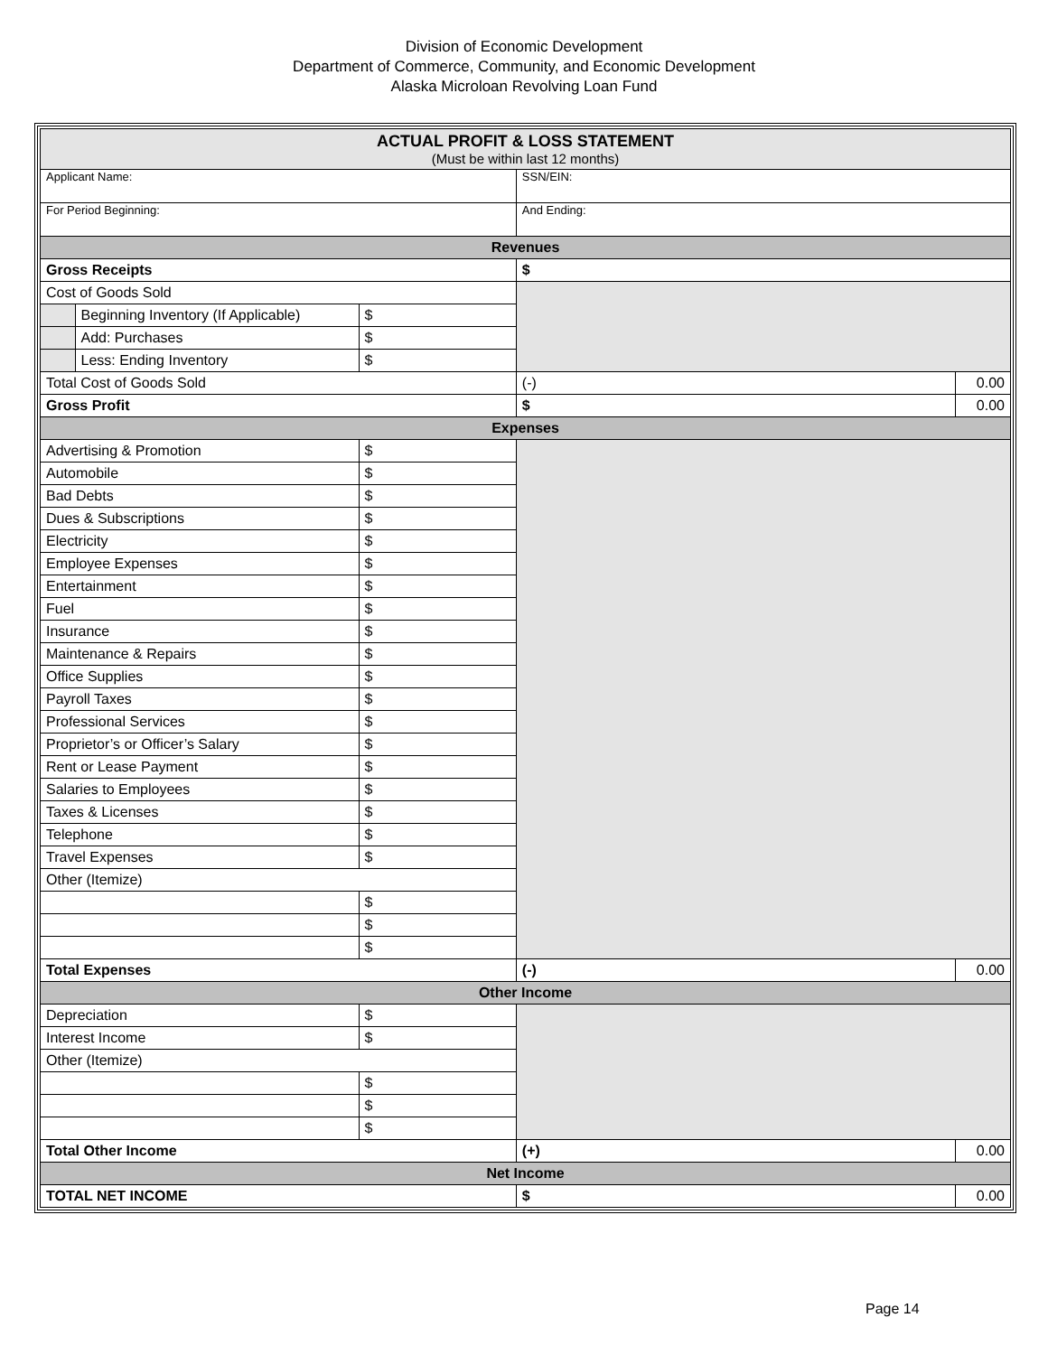Division of Economic Development
Department of Commerce, Community, and Economic Development
Alaska Microloan Revolving Loan Fund
| ACTUAL PROFIT & LOSS STATEMENT (Must be within last 12 months) | | | | |
| Applicant Name: | | | SSN/EIN: | |
| For Period Beginning: | | | And Ending: | |
| Revenues | | | | |
| Gross Receipts | | | $ | |
| Cost of Goods Sold | | | | |
| | Beginning Inventory (If Applicable) | $ | | |
| | Add: Purchases | $ | | |
| | Less: Ending Inventory | $ | | |
| Total Cost of Goods Sold | | | (-) | 0.00 |
| Gross Profit | | | $ | 0.00 |
| Expenses | | | | |
| Advertising & Promotion | | $ | | |
| Automobile | | $ | | |
| Bad Debts | | $ | | |
| Dues & Subscriptions | | $ | | |
| Electricity | | $ | | |
| Employee Expenses | | $ | | |
| Entertainment | | $ | | |
| Fuel | | $ | | |
| Insurance | | $ | | |
| Maintenance & Repairs | | $ | | |
| Office Supplies | | $ | | |
| Payroll Taxes | | $ | | |
| Professional Services | | $ | | |
| Proprietor’s or Officer’s Salary | | $ | | |
| Rent or Lease Payment | | $ | | |
| Salaries to Employees | | $ | | |
| Taxes & Licenses | | $ | | |
| Telephone | | $ | | |
| Travel Expenses | | $ | | |
| Other (Itemize) | | | | |
| | | $ | | |
| | | $ | | |
| | | $ | | |
| Total Expenses | | | (-) | 0.00 |
| Other Income | | | | |
| Depreciation | | $ | | |
| Interest Income | | $ | | |
| Other (Itemize) | | | | |
| | | $ | | |
| | | $ | | |
| | | $ | | |
| Total Other Income | | | (+) | 0.00 |
| Net Income | | | | |
| TOTAL NET INCOME | | | $ | 0.00 |
Page 14